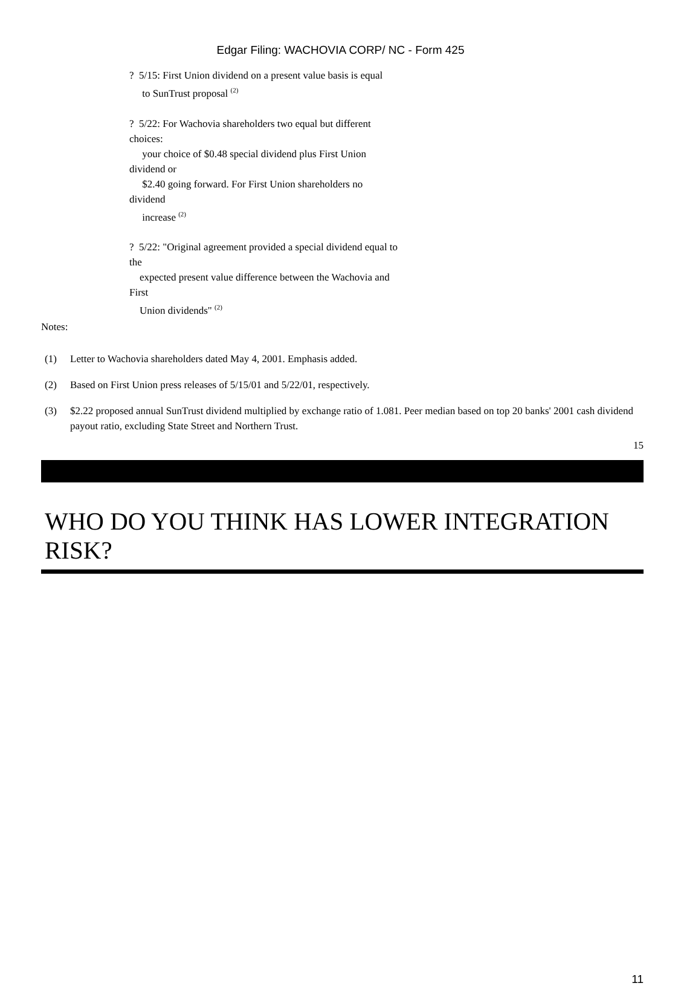Edgar Filing: WACHOVIA CORP/ NC - Form 425
? 5/15: First Union dividend on a present value basis is equal
to SunTrust proposal <sup>(2)</sup>
? 5/22: For Wachovia shareholders two equal but different
choices:
your choice of $0.48 special dividend plus First Union
dividend or
$2.40 going forward. For First Union shareholders no
dividend
increase <sup>(2)</sup>
? 5/22: "Original agreement provided a special dividend equal to
the
expected present value difference between the Wachovia and
First
Union dividends" <sup>(2)</sup>
Notes:
(1) Letter to Wachovia shareholders dated May 4, 2001. Emphasis added.
(2) Based on First Union press releases of 5/15/01 and 5/22/01, respectively.
(3) $2.22 proposed annual SunTrust dividend multiplied by exchange ratio of 1.081. Peer median based on top 20 banks' 2001 cash dividend payout ratio, excluding State Street and Northern Trust.
15
WHO DO YOU THINK HAS LOWER INTEGRATION RISK?
11